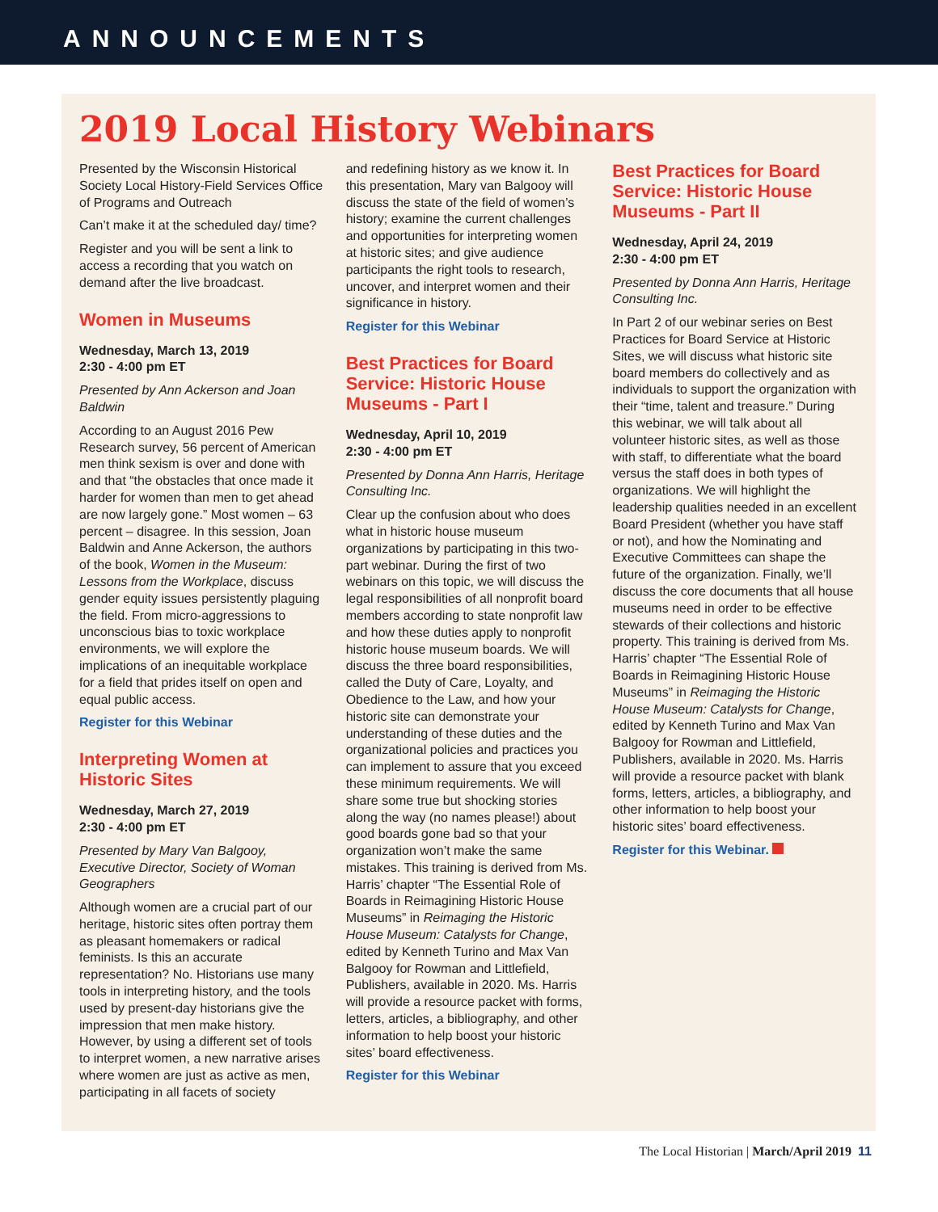ANNOUNCEMENTS
2019 Local History Webinars
Presented by the Wisconsin Historical Society Local History-Field Services Office of Programs and Outreach
Can’t make it at the scheduled day/ time?
Register and you will be sent a link to access a recording that you watch on demand after the live broadcast.
Women in Museums
Wednesday, March 13, 2019
2:30 - 4:00 pm ET
Presented by Ann Ackerson and Joan Baldwin
According to an August 2016 Pew Research survey, 56 percent of American men think sexism is over and done with and that “the obstacles that once made it harder for women than men to get ahead are now largely gone.” Most women – 63 percent – disagree. In this session, Joan Baldwin and Anne Ackerson, the authors of the book, Women in the Museum: Lessons from the Workplace, discuss gender equity issues persistently plaguing the field. From micro-aggressions to unconscious bias to toxic workplace environments, we will explore the implications of an inequitable workplace for a field that prides itself on open and equal public access.
Register for this Webinar
Interpreting Women at Historic Sites
Wednesday, March 27, 2019
2:30 - 4:00 pm ET
Presented by Mary Van Balgooy, Executive Director, Society of Woman Geographers
Although women are a crucial part of our heritage, historic sites often portray them as pleasant homemakers or radical feminists. Is this an accurate representation? No. Historians use many tools in interpreting history, and the tools used by present-day historians give the impression that men make history. However, by using a different set of tools to interpret women, a new narrative arises where women are just as active as men, participating in all facets of society
and redefining history as we know it. In this presentation, Mary van Balgooy will discuss the state of the field of women’s history; examine the current challenges and opportunities for interpreting women at historic sites; and give audience participants the right tools to research, uncover, and interpret women and their significance in history.
Register for this Webinar
Best Practices for Board Service: Historic House Museums - Part I
Wednesday, April 10, 2019
2:30 - 4:00 pm ET
Presented by Donna Ann Harris, Heritage Consulting Inc.
Clear up the confusion about who does what in historic house museum organizations by participating in this two-part webinar. During the first of two webinars on this topic, we will discuss the legal responsibilities of all nonprofit board members according to state nonprofit law and how these duties apply to nonprofit historic house museum boards. We will discuss the three board responsibilities, called the Duty of Care, Loyalty, and Obedience to the Law, and how your historic site can demonstrate your understanding of these duties and the organizational policies and practices you can implement to assure that you exceed these minimum requirements. We will share some true but shocking stories along the way (no names please!) about good boards gone bad so that your organization won’t make the same mistakes. This training is derived from Ms. Harris’ chapter “The Essential Role of Boards in Reimagining Historic House Museums” in Reimaging the Historic House Museum: Catalysts for Change, edited by Kenneth Turino and Max Van Balgooy for Rowman and Littlefield, Publishers, available in 2020. Ms. Harris will provide a resource packet with forms, letters, articles, a bibliography, and other information to help boost your historic sites’ board effectiveness.
Register for this Webinar
Best Practices for Board Service: Historic House Museums - Part II
Wednesday, April 24, 2019
2:30 - 4:00 pm ET
Presented by Donna Ann Harris, Heritage Consulting Inc.
In Part 2 of our webinar series on Best Practices for Board Service at Historic Sites, we will discuss what historic site board members do collectively and as individuals to support the organization with their “time, talent and treasure.” During this webinar, we will talk about all volunteer historic sites, as well as those with staff, to differentiate what the board versus the staff does in both types of organizations. We will highlight the leadership qualities needed in an excellent Board President (whether you have staff or not), and how the Nominating and Executive Committees can shape the future of the organization. Finally, we’ll discuss the core documents that all house museums need in order to be effective stewards of their collections and historic property. This training is derived from Ms. Harris’ chapter “The Essential Role of Boards in Reimagining Historic House Museums” in Reimaging the Historic House Museum: Catalysts for Change, edited by Kenneth Turino and Max Van Balgooy for Rowman and Littlefield, Publishers, available in 2020. Ms. Harris will provide a resource packet with blank forms, letters, articles, a bibliography, and other information to help boost your historic sites’ board effectiveness.
Register for this Webinar.
The Local Historian | March/April 2019 11